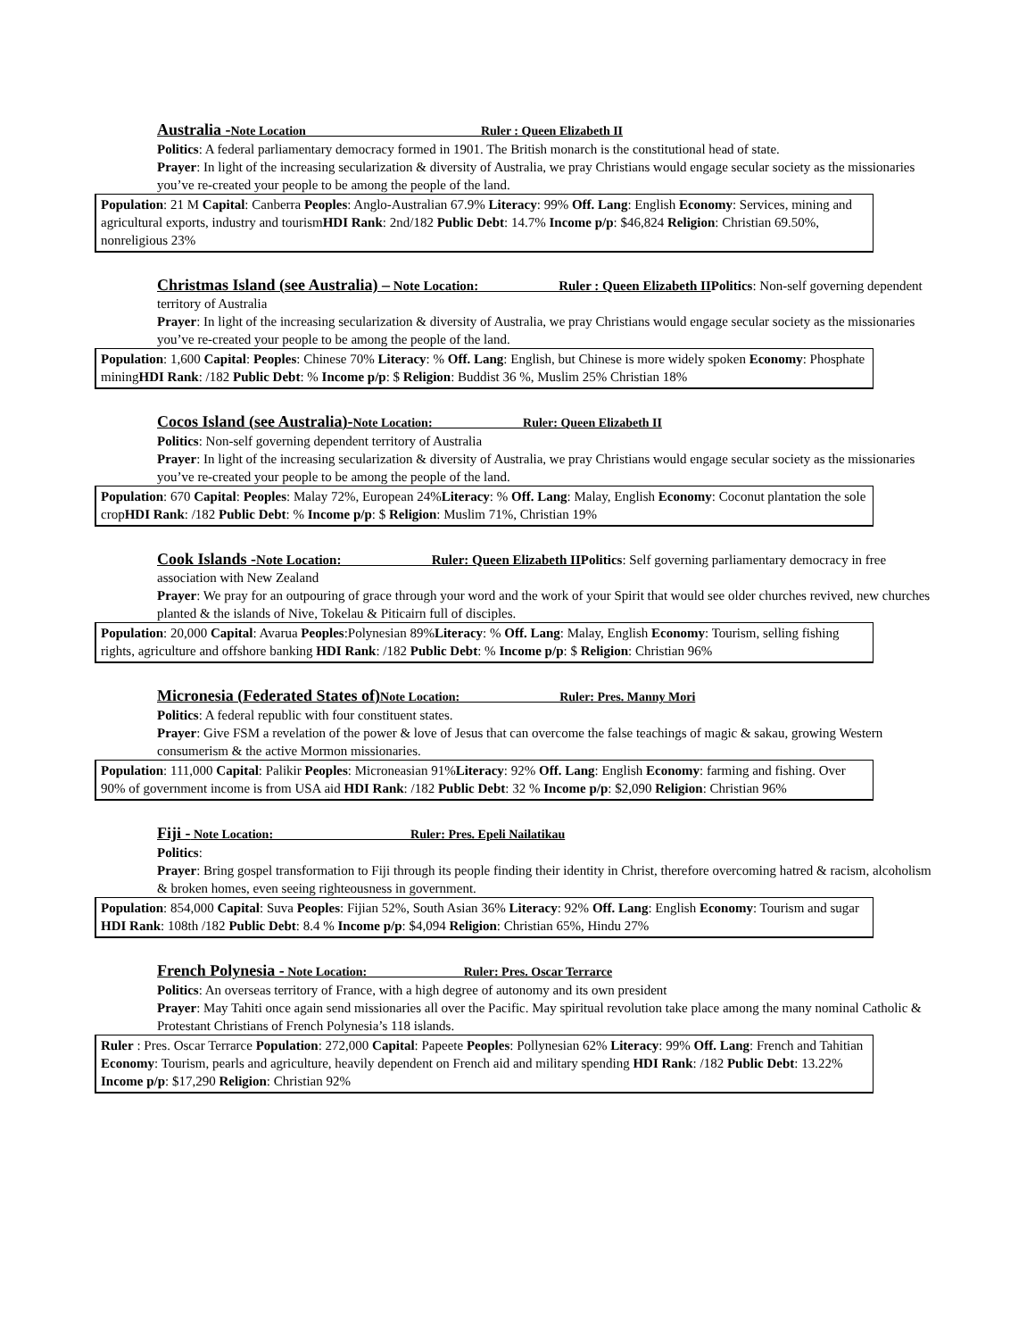Australia -Note Location Ruler : Queen Elizabeth II
Politics: A federal parliamentary democracy formed in 1901. The British monarch is the constitutional head of state.
Prayer: In light of the increasing secularization & diversity of Australia, we pray Christians would engage secular society as the missionaries you’ve re-created your people to be among the people of the land.
Population: 21 M Capital: Canberra Peoples: Anglo-Australian 67.9% Literacy: 99% Off. Lang: English Economy: Services, mining and agricultural exports, industry and tourismHDI Rank: 2nd/182 Public Debt: 14.7% Income p/p: $46,824 Religion: Christian 69.50%, nonreligious 23%
Christmas Island (see Australia) – Note Location: Ruler : Queen Elizabeth II Politics: Non-self governing dependent territory of Australia
Prayer: In light of the increasing secularization & diversity of Australia, we pray Christians would engage secular society as the missionaries you’ve re-created your people to be among the people of the land.
Population: 1,600 Capital: Peoples: Chinese 70% Literacy: % Off. Lang: English, but Chinese is more widely spoken Economy: Phosphate miningHDI Rank: /182 Public Debt: % Income p/p: $ Religion: Buddist 36 %, Muslim 25% Christian 18%
Cocos Island (see Australia)-Note Location: Ruler: Queen Elizabeth II
Politics: Non-self governing dependent territory of Australia
Prayer: In light of the increasing secularization & diversity of Australia, we pray Christians would engage secular society as the missionaries you’ve re-created your people to be among the people of the land.
Population: 670 Capital: Peoples: Malay 72%, European 24%Literacy: % Off. Lang: Malay, English Economy: Coconut plantation the sole cropHDI Rank: /182 Public Debt: % Income p/p: $ Religion: Muslim 71%, Christian 19%
Cook Islands -Note Location: Ruler: Queen Elizabeth II Politics: Self governing parliamentary democracy in free association with New Zealand
Prayer: We pray for an outpouring of grace through your word and the work of your Spirit that would see older churches revived, new churches planted & the islands of Nive, Tokelau & Piticairn full of disciples.
Population: 20,000 Capital: Avarua Peoples:Polynesian 89%Literacy: % Off. Lang: Malay, English Economy: Tourism, selling fishing rights, agriculture and offshore banking HDI Rank: /182 Public Debt: % Income p/p: $ Religion: Christian 96%
Micronesia (Federated States of) Note Location: Ruler: Pres. Manny Mori
Politics: A federal republic with four constituent states.
Prayer: Give FSM a revelation of the power & love of Jesus that can overcome the false teachings of magic & sakau, growing Western consumerism & the active Mormon missionaries.
Population: 111,000 Capital: Palikir Peoples: Microneasian 91%Literacy: 92% Off. Lang: English Economy: farming and fishing. Over 90% of government income is from USA aid HDI Rank: /182 Public Debt: 32 % Income p/p: $2,090 Religion: Christian 96%
Fiji - Note Location: Ruler: Pres. Epeli Nailatikau
Politics:
Prayer: Bring gospel transformation to Fiji through its people finding their identity in Christ, therefore overcoming hatred & racism, alcoholism & broken homes, even seeing righteousness in government.
Population: 854,000 Capital: Suva Peoples: Fijian 52%, South Asian 36% Literacy: 92% Off. Lang: English Economy: Tourism and sugar HDI Rank: 108th /182 Public Debt: 8.4 % Income p/p: $4,094 Religion: Christian 65%, Hindu 27%
French Polynesia - Note Location: Ruler: Pres. Oscar Terrarce
Politics: An overseas territory of France, with a high degree of autonomy and its own president
Prayer: May Tahiti once again send missionaries all over the Pacific. May spiritual revolution take place among the many nominal Catholic & Protestant Christians of French Polynesia’s 118 islands.
Ruler : Pres. Oscar Terrarce Population: 272,000 Capital: Papeete Peoples: Pollynesian 62% Literacy: 99% Off. Lang: French and Tahitian Economy: Tourism, pearls and agriculture, heavily dependent on French aid and military spending HDI Rank: /182 Public Debt: 13.22% Income p/p: $17,290 Religion: Christian 92%